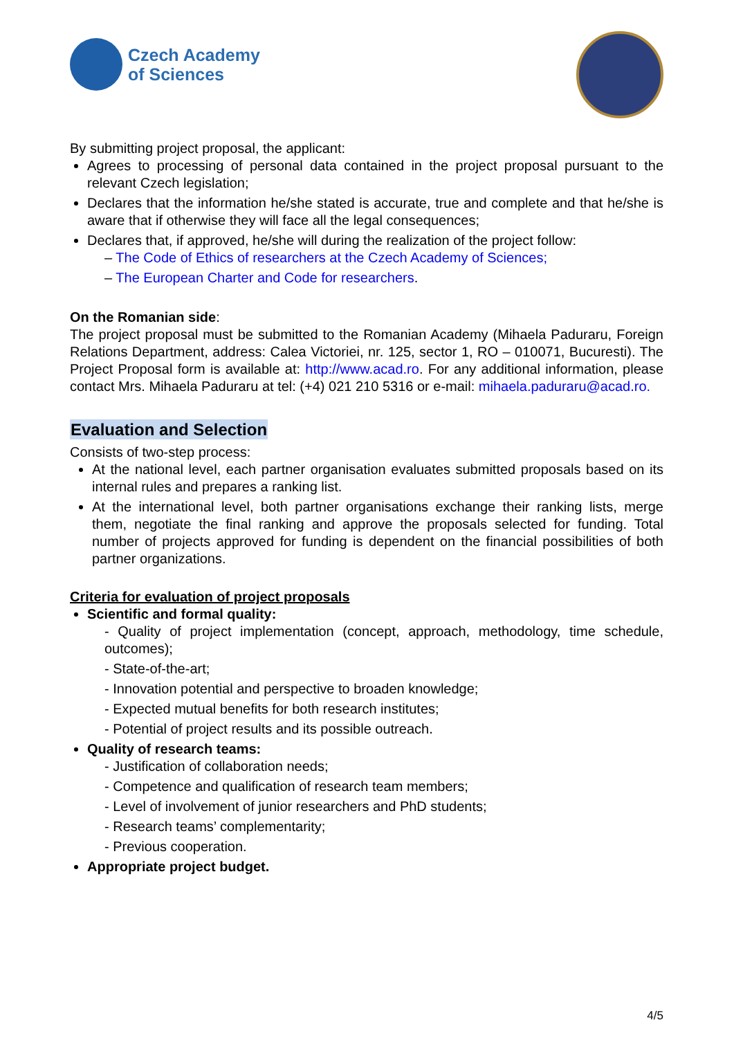Czech Academy
of Sciences
By submitting project proposal, the applicant:
Agrees to processing of personal data contained in the project proposal pursuant to the relevant Czech legislation;
Declares that the information he/she stated is accurate, true and complete and that he/she is aware that if otherwise they will face all the legal consequences;
Declares that, if approved, he/she will during the realization of the project follow:
– The Code of Ethics of researchers at the Czech Academy of Sciences;
– The European Charter and Code for researchers.
On the Romanian side:
The project proposal must be submitted to the Romanian Academy (Mihaela Paduraru, Foreign Relations Department, address: Calea Victoriei, nr. 125, sector 1, RO – 010071, Bucuresti). The Project Proposal form is available at: http://www.acad.ro. For any additional information, please contact Mrs. Mihaela Paduraru at tel: (+4) 021 210 5316 or e-mail: mihaela.paduraru@acad.ro.
Evaluation and Selection
Consists of two-step process:
At the national level, each partner organisation evaluates submitted proposals based on its internal rules and prepares a ranking list.
At the international level, both partner organisations exchange their ranking lists, merge them, negotiate the final ranking and approve the proposals selected for funding. Total number of projects approved for funding is dependent on the financial possibilities of both partner organizations.
Criteria for evaluation of project proposals
Scientific and formal quality:
- Quality of project implementation (concept, approach, methodology, time schedule, outcomes);
- State-of-the-art;
- Innovation potential and perspective to broaden knowledge;
- Expected mutual benefits for both research institutes;
- Potential of project results and its possible outreach.
Quality of research teams:
- Justification of collaboration needs;
- Competence and qualification of research team members;
- Level of involvement of junior researchers and PhD students;
- Research teams’ complementarity;
- Previous cooperation.
Appropriate project budget.
4/5